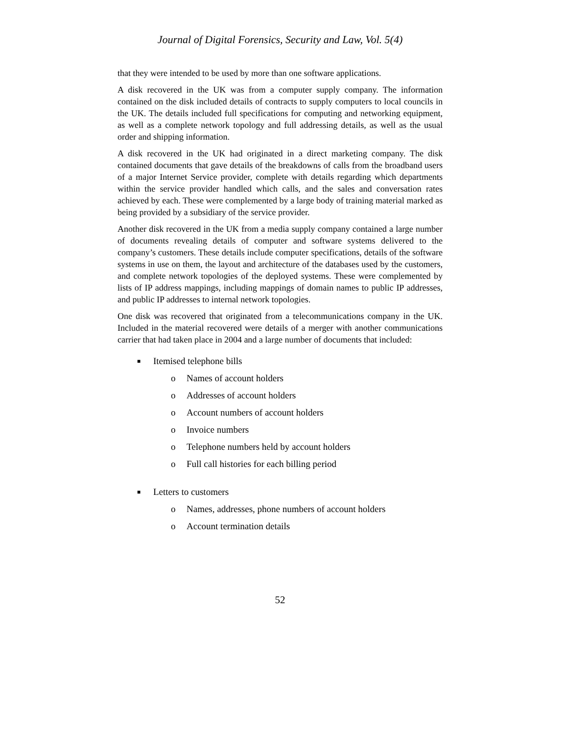Journal of Digital Forensics, Security and Law, Vol. 5(4)
that they were intended to be used by more than one software applications.
A disk recovered in the UK was from a computer supply company. The information contained on the disk included details of contracts to supply computers to local councils in the UK. The details included full specifications for computing and networking equipment, as well as a complete network topology and full addressing details, as well as the usual order and shipping information.
A disk recovered in the UK had originated in a direct marketing company. The disk contained documents that gave details of the breakdowns of calls from the broadband users of a major Internet Service provider, complete with details regarding which departments within the service provider handled which calls, and the sales and conversation rates achieved by each. These were complemented by a large body of training material marked as being provided by a subsidiary of the service provider.
Another disk recovered in the UK from a media supply company contained a large number of documents revealing details of computer and software systems delivered to the company’s customers. These details include computer specifications, details of the software systems in use on them, the layout and architecture of the databases used by the customers, and complete network topologies of the deployed systems. These were complemented by lists of IP address mappings, including mappings of domain names to public IP addresses, and public IP addresses to internal network topologies.
One disk was recovered that originated from a telecommunications company in the UK. Included in the material recovered were details of a merger with another communications carrier that had taken place in 2004 and a large number of documents that included:
■ Itemised telephone bills
o Names of account holders
o Addresses of account holders
o Account numbers of account holders
o Invoice numbers
o Telephone numbers held by account holders
o Full call histories for each billing period
■ Letters to customers
o Names, addresses, phone numbers of account holders
o Account termination details
52